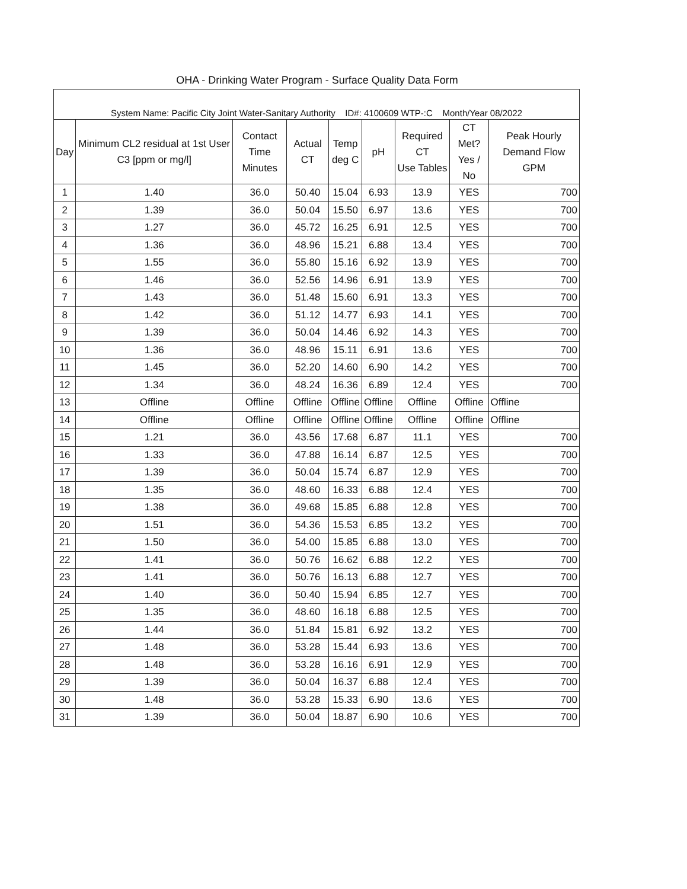OHA - Drinking Water Program - Surface Quality Data Form
| System Name: Pacific City Joint Water-Sanitary Authority ID#: 4100609 WTP-:C Month/Year 08/2022 | | | | | | | | |
| --- | --- | --- | --- | --- | --- | --- | --- | --- |
| Day | Minimum CL2 residual at 1st User C3 [ppm or mg/l] | Contact Time Minutes | Actual CT | Temp deg C | pH | Required CT Use Tables | CT Met? Yes / No | Peak Hourly Demand Flow GPM |
| 1 | 1.40 | 36.0 | 50.40 | 15.04 | 6.93 | 13.9 | YES | 700 |
| 2 | 1.39 | 36.0 | 50.04 | 15.50 | 6.97 | 13.6 | YES | 700 |
| 3 | 1.27 | 36.0 | 45.72 | 16.25 | 6.91 | 12.5 | YES | 700 |
| 4 | 1.36 | 36.0 | 48.96 | 15.21 | 6.88 | 13.4 | YES | 700 |
| 5 | 1.55 | 36.0 | 55.80 | 15.16 | 6.92 | 13.9 | YES | 700 |
| 6 | 1.46 | 36.0 | 52.56 | 14.96 | 6.91 | 13.9 | YES | 700 |
| 7 | 1.43 | 36.0 | 51.48 | 15.60 | 6.91 | 13.3 | YES | 700 |
| 8 | 1.42 | 36.0 | 51.12 | 14.77 | 6.93 | 14.1 | YES | 700 |
| 9 | 1.39 | 36.0 | 50.04 | 14.46 | 6.92 | 14.3 | YES | 700 |
| 10 | 1.36 | 36.0 | 48.96 | 15.11 | 6.91 | 13.6 | YES | 700 |
| 11 | 1.45 | 36.0 | 52.20 | 14.60 | 6.90 | 14.2 | YES | 700 |
| 12 | 1.34 | 36.0 | 48.24 | 16.36 | 6.89 | 12.4 | YES | 700 |
| 13 | Offline | Offline | Offline | Offline | Offline | Offline | Offline | Offline |
| 14 | Offline | Offline | Offline | Offline | Offline | Offline | Offline | Offline |
| 15 | 1.21 | 36.0 | 43.56 | 17.68 | 6.87 | 11.1 | YES | 700 |
| 16 | 1.33 | 36.0 | 47.88 | 16.14 | 6.87 | 12.5 | YES | 700 |
| 17 | 1.39 | 36.0 | 50.04 | 15.74 | 6.87 | 12.9 | YES | 700 |
| 18 | 1.35 | 36.0 | 48.60 | 16.33 | 6.88 | 12.4 | YES | 700 |
| 19 | 1.38 | 36.0 | 49.68 | 15.85 | 6.88 | 12.8 | YES | 700 |
| 20 | 1.51 | 36.0 | 54.36 | 15.53 | 6.85 | 13.2 | YES | 700 |
| 21 | 1.50 | 36.0 | 54.00 | 15.85 | 6.88 | 13.0 | YES | 700 |
| 22 | 1.41 | 36.0 | 50.76 | 16.62 | 6.88 | 12.2 | YES | 700 |
| 23 | 1.41 | 36.0 | 50.76 | 16.13 | 6.88 | 12.7 | YES | 700 |
| 24 | 1.40 | 36.0 | 50.40 | 15.94 | 6.85 | 12.7 | YES | 700 |
| 25 | 1.35 | 36.0 | 48.60 | 16.18 | 6.88 | 12.5 | YES | 700 |
| 26 | 1.44 | 36.0 | 51.84 | 15.81 | 6.92 | 13.2 | YES | 700 |
| 27 | 1.48 | 36.0 | 53.28 | 15.44 | 6.93 | 13.6 | YES | 700 |
| 28 | 1.48 | 36.0 | 53.28 | 16.16 | 6.91 | 12.9 | YES | 700 |
| 29 | 1.39 | 36.0 | 50.04 | 16.37 | 6.88 | 12.4 | YES | 700 |
| 30 | 1.48 | 36.0 | 53.28 | 15.33 | 6.90 | 13.6 | YES | 700 |
| 31 | 1.39 | 36.0 | 50.04 | 18.87 | 6.90 | 10.6 | YES | 700 |